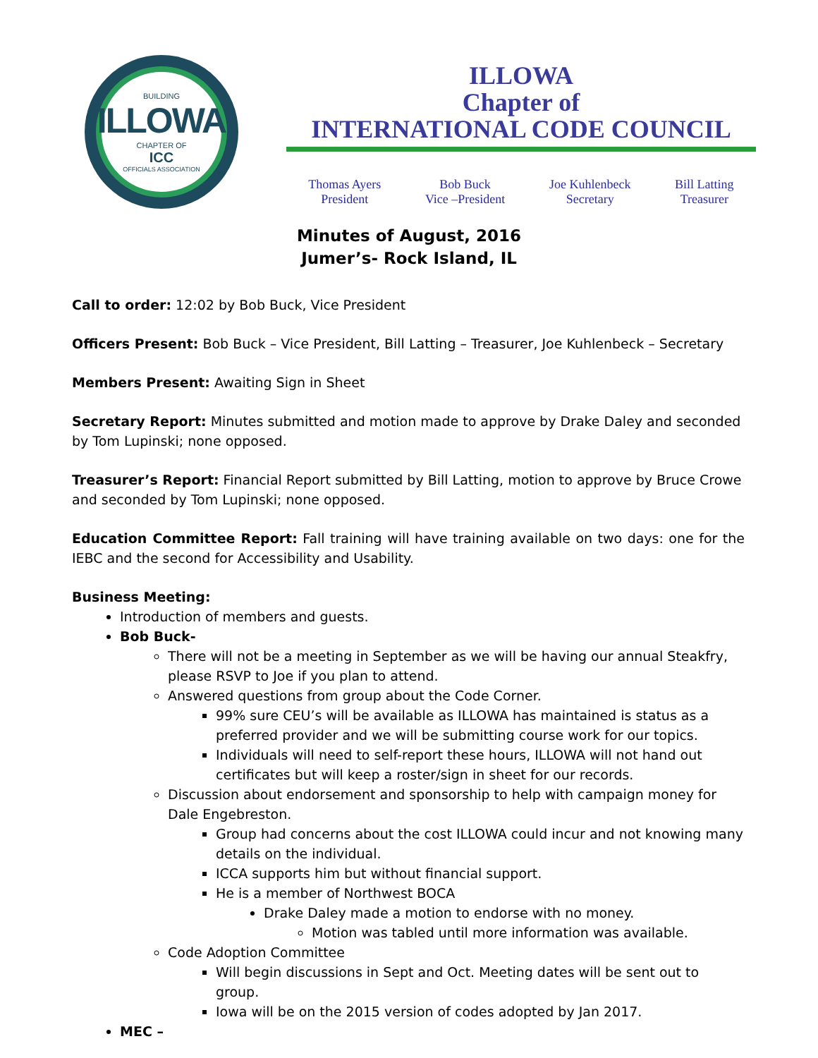BUILDING
ILLOWA
CHAPTER OF
ICC
OFFICIALS ASSOCIATION
ILLOWA
Chapter of
INTERNATIONAL CODE COUNCIL
Thomas Ayers
President
Bob Buck
Vice –President
Joe Kuhlenbeck
Secretary
Bill Latting
Treasurer
Minutes of August, 2016
Jumer’s- Rock Island, IL
Call to order: 12:02 by Bob Buck, Vice President
Officers Present: Bob Buck – Vice President, Bill Latting – Treasurer, Joe Kuhlenbeck – Secretary
Members Present: Awaiting Sign in Sheet
Secretary Report: Minutes submitted and motion made to approve by Drake Daley and seconded by Tom Lupinski; none opposed.
Treasurer’s Report: Financial Report submitted by Bill Latting, motion to approve by Bruce Crowe and seconded by Tom Lupinski; none opposed.
Education Committee Report: Fall training will have training available on two days: one for the IEBC and the second for Accessibility and Usability.
Business Meeting:
Introduction of members and guests.
Bob Buck-
There will not be a meeting in September as we will be having our annual Steakfry, please RSVP to Joe if you plan to attend.
Answered questions from group about the Code Corner.
99% sure CEU’s will be available as ILLOWA has maintained is status as a preferred provider and we will be submitting course work for our topics.
Individuals will need to self-report these hours, ILLOWA will not hand out certificates but will keep a roster/sign in sheet for our records.
Discussion about endorsement and sponsorship to help with campaign money for Dale Engebreston.
Group had concerns about the cost ILLOWA could incur and not knowing many details on the individual.
ICCA supports him but without financial support.
He is a member of Northwest BOCA
Drake Daley made a motion to endorse with no money.
Motion was tabled until more information was available.
Code Adoption Committee
Will begin discussions in Sept and Oct. Meeting dates will be sent out to group.
Iowa will be on the 2015 version of codes adopted by Jan 2017.
MEC –